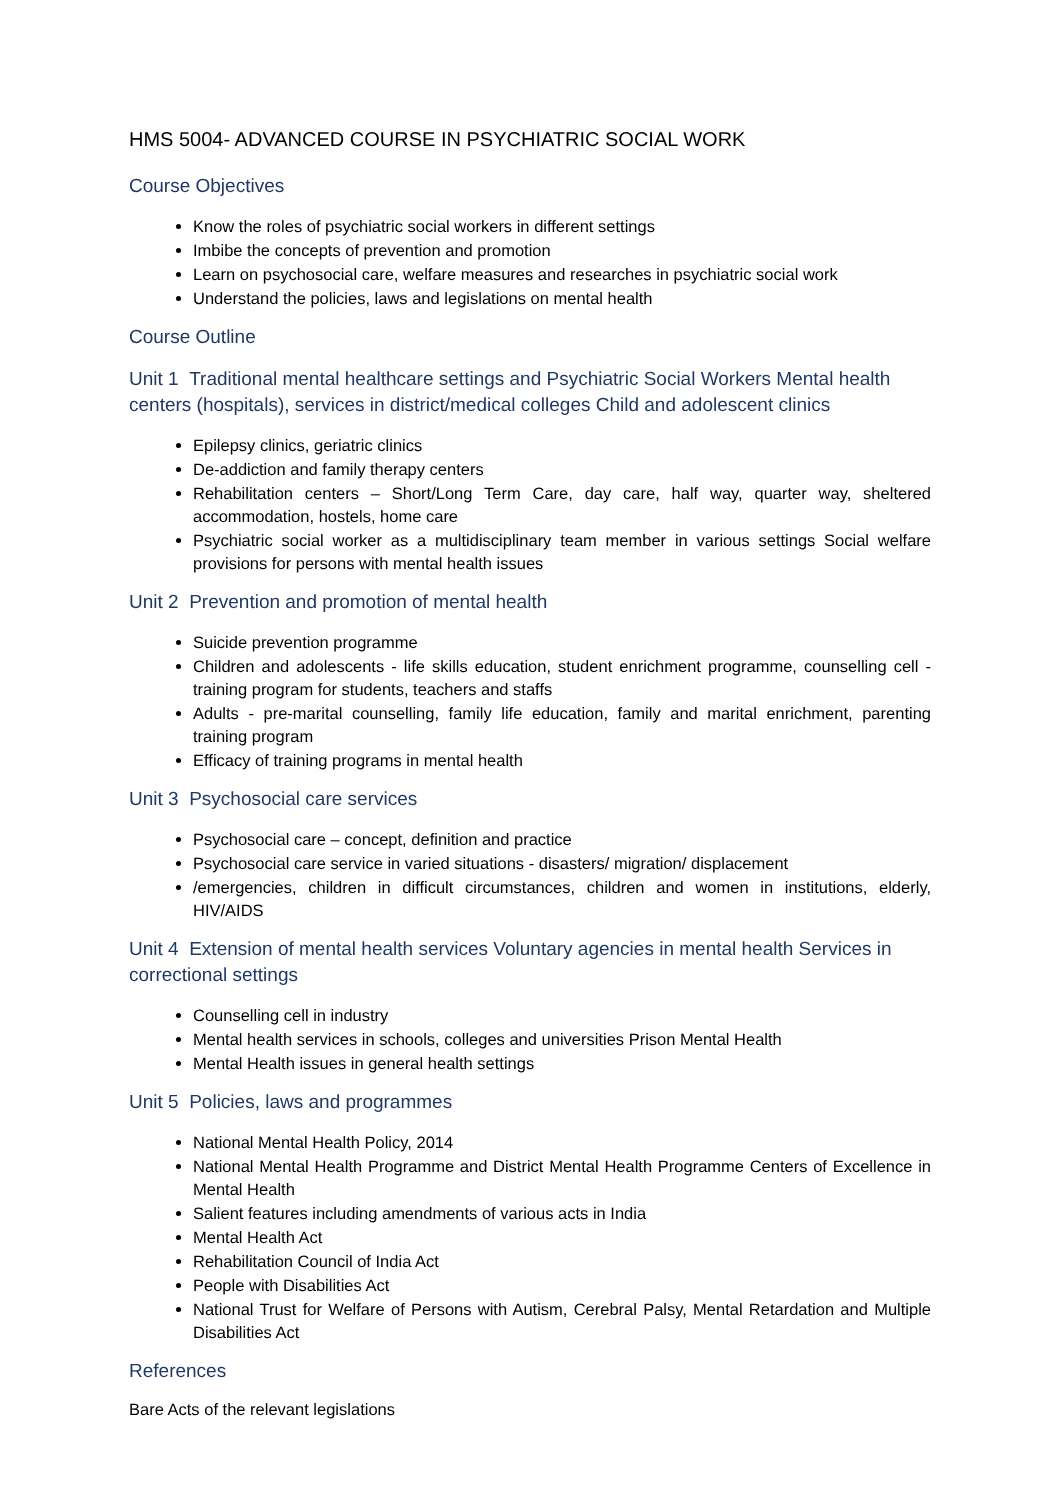HMS 5004- ADVANCED COURSE IN PSYCHIATRIC SOCIAL WORK
Course Objectives
Know the roles of psychiatric social workers in different settings
Imbibe the concepts of prevention and promotion
Learn on psychosocial care, welfare measures and researches in psychiatric social work
Understand the policies, laws and legislations on mental health
Course Outline
Unit 1 Traditional mental healthcare settings and Psychiatric Social Workers Mental health centers (hospitals), services in district/medical colleges Child and adolescent clinics
Epilepsy clinics, geriatric clinics
De-addiction and family therapy centers
Rehabilitation centers – Short/Long Term Care, day care, half way, quarter way, sheltered accommodation, hostels, home care
Psychiatric social worker as a multidisciplinary team member in various settings Social welfare provisions for persons with mental health issues
Unit 2 Prevention and promotion of mental health
Suicide prevention programme
Children and adolescents - life skills education, student enrichment programme, counselling cell - training program for students, teachers and staffs
Adults - pre-marital counselling, family life education, family and marital enrichment, parenting training program
Efficacy of training programs in mental health
Unit 3 Psychosocial care services
Psychosocial care – concept, definition and practice
Psychosocial care service in varied situations - disasters/ migration/ displacement
/emergencies, children in difficult circumstances, children and women in institutions, elderly, HIV/AIDS
Unit 4 Extension of mental health services Voluntary agencies in mental health Services in correctional settings
Counselling cell in industry
Mental health services in schools, colleges and universities Prison Mental Health
Mental Health issues in general health settings
Unit 5 Policies, laws and programmes
National Mental Health Policy, 2014
National Mental Health Programme and District Mental Health Programme Centers of Excellence in Mental Health
Salient features including amendments of various acts in India
Mental Health Act
Rehabilitation Council of India Act
People with Disabilities Act
National Trust for Welfare of Persons with Autism, Cerebral Palsy, Mental Retardation and Multiple Disabilities Act
References
Bare Acts of the relevant legislations